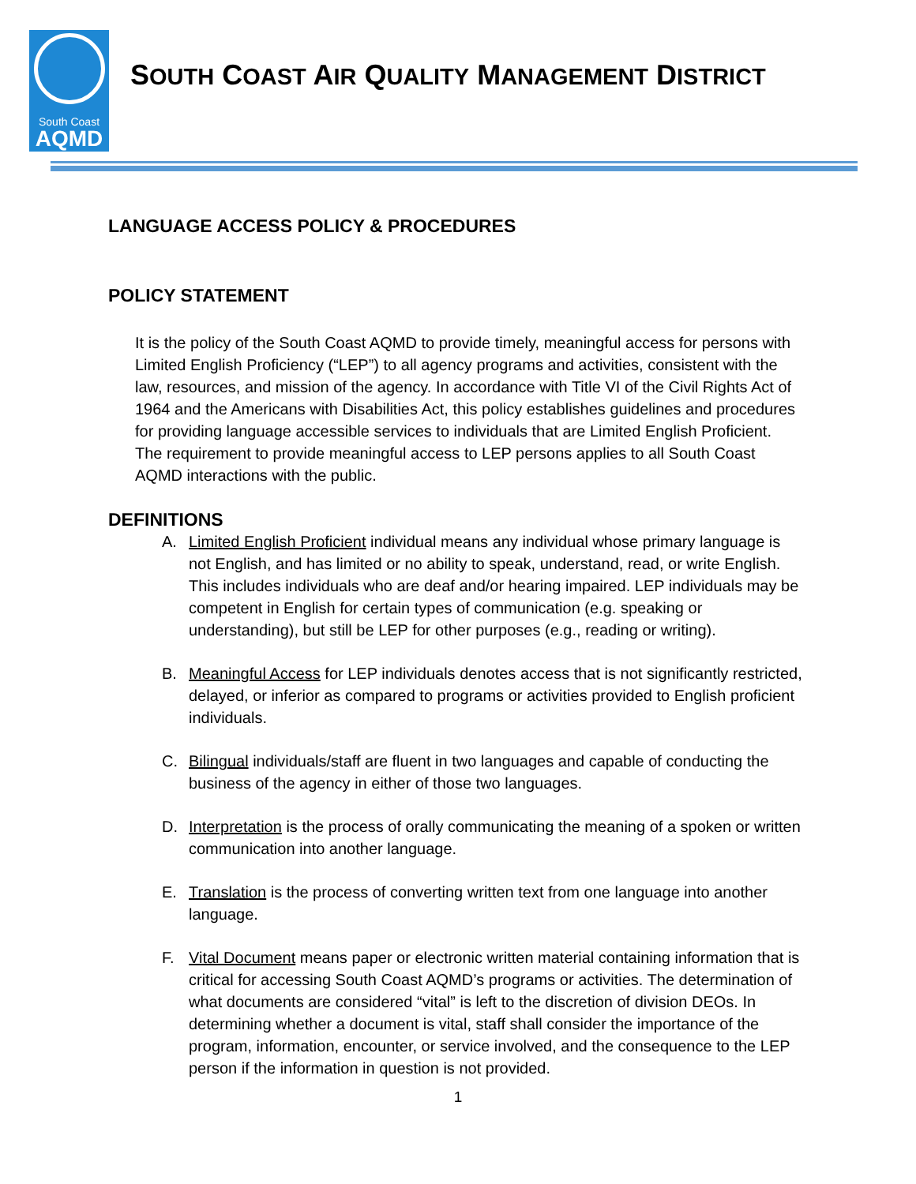South Coast
AQMD
SOUTH COAST AIR QUALITY MANAGEMENT DISTRICT
LANGUAGE ACCESS POLICY & PROCEDURES
POLICY STATEMENT
It is the policy of the South Coast AQMD to provide timely, meaningful access for persons with Limited English Proficiency (“LEP”) to all agency programs and activities, consistent with the law, resources, and mission of the agency. In accordance with Title VI of the Civil Rights Act of 1964 and the Americans with Disabilities Act, this policy establishes guidelines and procedures for providing language accessible services to individuals that are Limited English Proficient. The requirement to provide meaningful access to LEP persons applies to all South Coast AQMD interactions with the public.
DEFINITIONS
A. Limited English Proficient individual means any individual whose primary language is not English, and has limited or no ability to speak, understand, read, or write English. This includes individuals who are deaf and/or hearing impaired. LEP individuals may be competent in English for certain types of communication (e.g. speaking or understanding), but still be LEP for other purposes (e.g., reading or writing).
B. Meaningful Access for LEP individuals denotes access that is not significantly restricted, delayed, or inferior as compared to programs or activities provided to English proficient individuals.
C. Bilingual individuals/staff are fluent in two languages and capable of conducting the business of the agency in either of those two languages.
D. Interpretation is the process of orally communicating the meaning of a spoken or written communication into another language.
E. Translation is the process of converting written text from one language into another language.
F. Vital Document means paper or electronic written material containing information that is critical for accessing South Coast AQMD’s programs or activities. The determination of what documents are considered “vital” is left to the discretion of division DEOs. In determining whether a document is vital, staff shall consider the importance of the program, information, encounter, or service involved, and the consequence to the LEP person if the information in question is not provided.
1